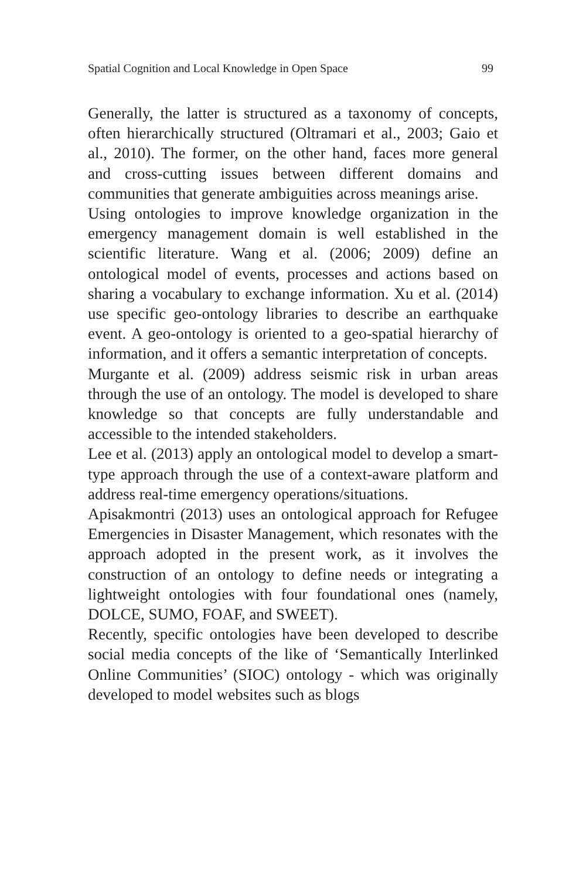Spatial Cognition and Local Knowledge in Open Space 99
Generally, the latter is structured as a taxonomy of concepts, often hierarchically structured (Oltramari et al., 2003; Gaio et al., 2010). The former, on the other hand, faces more general and cross-cutting issues between different domains and communities that generate ambiguities across meanings arise.
Using ontologies to improve knowledge organization in the emergency management domain is well established in the scientific literature. Wang et al. (2006; 2009) define an ontological model of events, processes and actions based on sharing a vocabulary to exchange information. Xu et al. (2014) use specific geo-ontology libraries to describe an earthquake event. A geo-ontology is oriented to a geo-spatial hierarchy of information, and it offers a semantic interpretation of concepts.
Murgante et al. (2009) address seismic risk in urban areas through the use of an ontology. The model is developed to share knowledge so that concepts are fully understandable and accessible to the intended stakeholders.
Lee et al. (2013) apply an ontological model to develop a smart-type approach through the use of a context-aware platform and address real-time emergency operations/situations.
Apisakmontri (2013) uses an ontological approach for Refugee Emergencies in Disaster Management, which resonates with the approach adopted in the present work, as it involves the construction of an ontology to define needs or integrating a lightweight ontologies with four foundational ones (namely, DOLCE, SUMO, FOAF, and SWEET).
Recently, specific ontologies have been developed to describe social media concepts of the like of ‘Semantically Interlinked Online Communities’ (SIOC) ontology - which was originally developed to model websites such as blogs